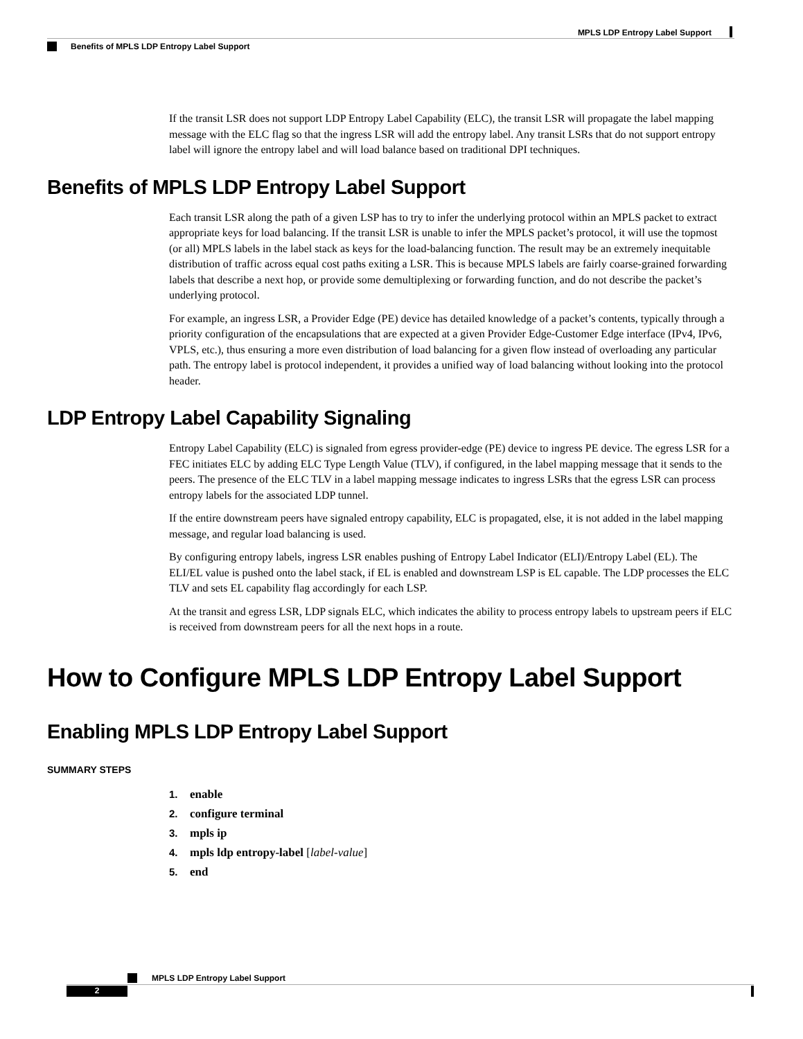MPLS LDP Entropy Label Support
Benefits of MPLS LDP Entropy Label Support
If the transit LSR does not support LDP Entropy Label Capability (ELC), the transit LSR will propagate the label mapping message with the ELC flag so that the ingress LSR will add the entropy label. Any transit LSRs that do not support entropy label will ignore the entropy label and will load balance based on traditional DPI techniques.
Benefits of MPLS LDP Entropy Label Support
Each transit LSR along the path of a given LSP has to try to infer the underlying protocol within an MPLS packet to extract appropriate keys for load balancing. If the transit LSR is unable to infer the MPLS packet’s protocol, it will use the topmost (or all) MPLS labels in the label stack as keys for the load-balancing function. The result may be an extremely inequitable distribution of traffic across equal cost paths exiting a LSR. This is because MPLS labels are fairly coarse-grained forwarding labels that describe a next hop, or provide some demultiplexing or forwarding function, and do not describe the packet’s underlying protocol.
For example, an ingress LSR, a Provider Edge (PE) device has detailed knowledge of a packet’s contents, typically through a priority configuration of the encapsulations that are expected at a given Provider Edge-Customer Edge interface (IPv4, IPv6, VPLS, etc.), thus ensuring a more even distribution of load balancing for a given flow instead of overloading any particular path. The entropy label is protocol independent, it provides a unified way of load balancing without looking into the protocol header.
LDP Entropy Label Capability Signaling
Entropy Label Capability (ELC) is signaled from egress provider-edge (PE) device to ingress PE device. The egress LSR for a FEC initiates ELC by adding ELC Type Length Value (TLV), if configured, in the label mapping message that it sends to the peers. The presence of the ELC TLV in a label mapping message indicates to ingress LSRs that the egress LSR can process entropy labels for the associated LDP tunnel.
If the entire downstream peers have signaled entropy capability, ELC is propagated, else, it is not added in the label mapping message, and regular load balancing is used.
By configuring entropy labels, ingress LSR enables pushing of Entropy Label Indicator (ELI)/Entropy Label (EL). The ELI/EL value is pushed onto the label stack, if EL is enabled and downstream LSP is EL capable. The LDP processes the ELC TLV and sets EL capability flag accordingly for each LSP.
At the transit and egress LSR, LDP signals ELC, which indicates the ability to process entropy labels to upstream peers if ELC is received from downstream peers for all the next hops in a route.
How to Configure MPLS LDP Entropy Label Support
Enabling MPLS LDP Entropy Label Support
SUMMARY STEPS
1. enable
2. configure terminal
3. mpls ip
4. mpls ldp entropy-label [label-value]
5. end
MPLS LDP Entropy Label Support
2